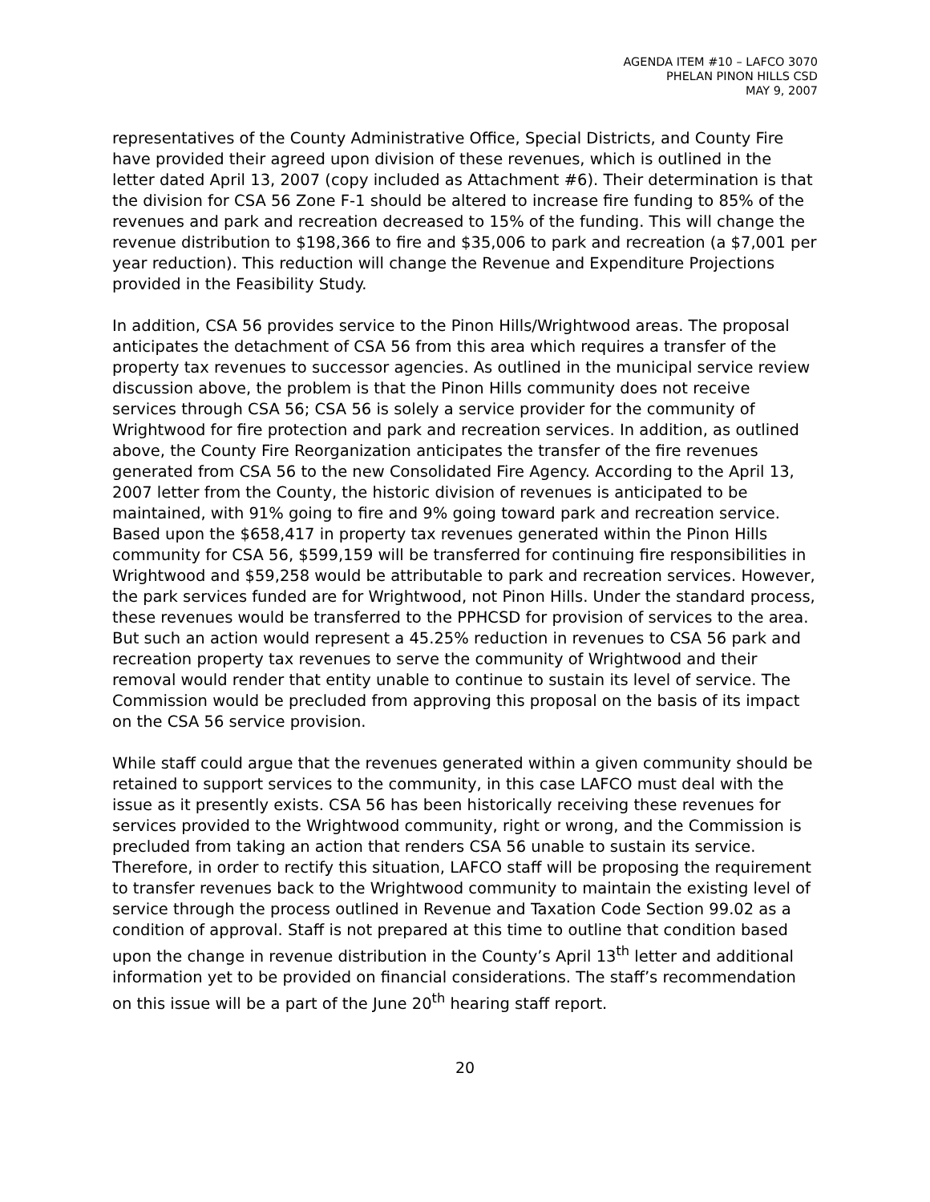AGENDA ITEM #10 – LAFCO 3070
PHELAN PINON HILLS CSD
MAY 9, 2007
representatives of the County Administrative Office, Special Districts, and County Fire have provided their agreed upon division of these revenues, which is outlined in the letter dated April 13, 2007 (copy included as Attachment #6). Their determination is that the division for CSA 56 Zone F-1 should be altered to increase fire funding to 85% of the revenues and park and recreation decreased to 15% of the funding. This will change the revenue distribution to $198,366 to fire and $35,006 to park and recreation (a $7,001 per year reduction). This reduction will change the Revenue and Expenditure Projections provided in the Feasibility Study.
In addition, CSA 56 provides service to the Pinon Hills/Wrightwood areas. The proposal anticipates the detachment of CSA 56 from this area which requires a transfer of the property tax revenues to successor agencies. As outlined in the municipal service review discussion above, the problem is that the Pinon Hills community does not receive services through CSA 56; CSA 56 is solely a service provider for the community of Wrightwood for fire protection and park and recreation services. In addition, as outlined above, the County Fire Reorganization anticipates the transfer of the fire revenues generated from CSA 56 to the new Consolidated Fire Agency. According to the April 13, 2007 letter from the County, the historic division of revenues is anticipated to be maintained, with 91% going to fire and 9% going toward park and recreation service. Based upon the $658,417 in property tax revenues generated within the Pinon Hills community for CSA 56, $599,159 will be transferred for continuing fire responsibilities in Wrightwood and $59,258 would be attributable to park and recreation services. However, the park services funded are for Wrightwood, not Pinon Hills. Under the standard process, these revenues would be transferred to the PPHCSD for provision of services to the area. But such an action would represent a 45.25% reduction in revenues to CSA 56 park and recreation property tax revenues to serve the community of Wrightwood and their removal would render that entity unable to continue to sustain its level of service. The Commission would be precluded from approving this proposal on the basis of its impact on the CSA 56 service provision.
While staff could argue that the revenues generated within a given community should be retained to support services to the community, in this case LAFCO must deal with the issue as it presently exists. CSA 56 has been historically receiving these revenues for services provided to the Wrightwood community, right or wrong, and the Commission is precluded from taking an action that renders CSA 56 unable to sustain its service. Therefore, in order to rectify this situation, LAFCO staff will be proposing the requirement to transfer revenues back to the Wrightwood community to maintain the existing level of service through the process outlined in Revenue and Taxation Code Section 99.02 as a condition of approval. Staff is not prepared at this time to outline that condition based upon the change in revenue distribution in the County’s April 13<sup>th</sup> letter and additional information yet to be provided on financial considerations. The staff’s recommendation on this issue will be a part of the June 20<sup>th</sup> hearing staff report.
20